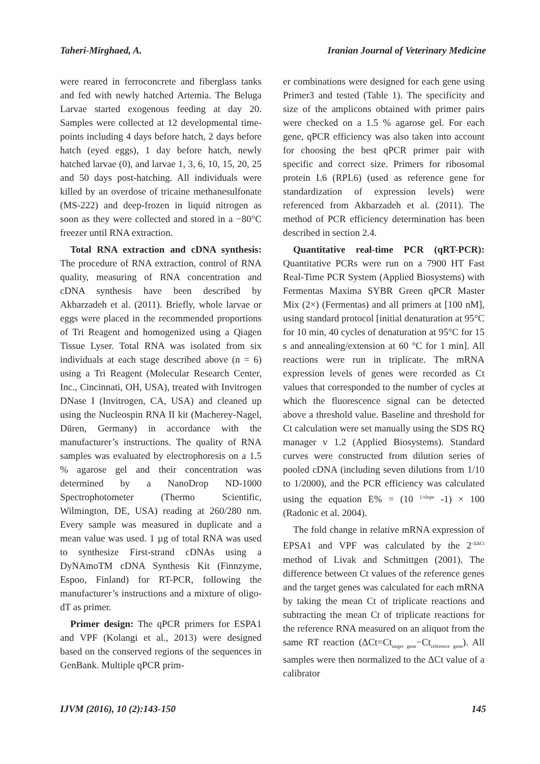Taheri-Mirghaed, A. Iranian Journal of Veterinary Medicine
were reared in ferroconcrete and fiberglass tanks and fed with newly hatched Artemia. The Beluga Larvae started exogenous feeding at day 20. Samples were collected at 12 developmental time-points including 4 days before hatch, 2 days before hatch (eyed eggs), 1 day before hatch, newly hatched larvae (0), and larvae 1, 3, 6, 10, 15, 20, 25 and 50 days post-hatching. All individuals were killed by an overdose of tricaine methanesulfonate (MS-222) and deep-frozen in liquid nitrogen as soon as they were collected and stored in a −80°C freezer until RNA extraction.
Total RNA extraction and cDNA synthesis: The procedure of RNA extraction, control of RNA quality, measuring of RNA concentration and cDNA synthesis have been described by Akbarzadeh et al. (2011). Briefly, whole larvae or eggs were placed in the recommended proportions of Tri Reagent and homogenized using a Qiagen Tissue Lyser. Total RNA was isolated from six individuals at each stage described above (n = 6) using a Tri Reagent (Molecular Research Center, Inc., Cincinnati, OH, USA), treated with Invitrogen DNase I (Invitrogen, CA, USA) and cleaned up using the Nucleospin RNA II kit (Macherey-Nagel, Düren, Germany) in accordance with the manufacturer’s instructions. The quality of RNA samples was evaluated by electrophoresis on a 1.5 % agarose gel and their concentration was determined by a NanoDrop ND-1000 Spectrophotometer (Thermo Scientific, Wilmington, DE, USA) reading at 260/280 nm. Every sample was measured in duplicate and a mean value was used. 1 µg of total RNA was used to synthesize First-strand cDNAs using a DyNAmoTM cDNA Synthesis Kit (Finnzyme, Espoo, Finland) for RT-PCR, following the manufacturer’s instructions and a mixture of oligo-dT as primer.
Primer design: The qPCR primers for ESPA1 and VPF (Kolangi et al., 2013) were designed based on the conserved regions of the sequences in GenBank. Multiple qPCR prim-
er combinations were designed for each gene using Primer3 and tested (Table 1). The specificity and size of the amplicons obtained with primer pairs were checked on a 1.5 % agarose gel. For each gene, qPCR efficiency was also taken into account for choosing the best qPCR primer pair with specific and correct size. Primers for ribosomal protein L6 (RPL6) (used as reference gene for standardization of expression levels) were referenced from Akbarzadeh et al. (2011). The method of PCR efficiency determination has been described in section 2.4.
Quantitative real-time PCR (qRT-PCR): Quantitative PCRs were run on a 7900 HT Fast Real-Time PCR System (Applied Biosystems) with Fermentas Maxima SYBR Green qPCR Master Mix (2×) (Fermentas) and all primers at [100 nM], using standard protocol [initial denaturation at 95°C for 10 min, 40 cycles of denaturation at 95°C for 15 s and annealing/extension at 60 °C for 1 min]. All reactions were run in triplicate. The mRNA expression levels of genes were recorded as Ct values that corresponded to the number of cycles at which the fluorescence signal can be detected above a threshold value. Baseline and threshold for Ct calculation were set manually using the SDS RQ manager v 1.2 (Applied Biosystems). Standard curves were constructed from dilution series of pooled cDNA (including seven dilutions from 1/10 to 1/2000), and the PCR efficiency was calculated using the equation E% = (10 <sup>1/slope</sup> -1) × 100 (Radonic et al. 2004).
The fold change in relative mRNA expression of EPSA1 and VPF was calculated by the 2<sup>-ΔΔCt</sup> method of Livak and Schmittgen (2001). The difference between Ct values of the reference genes and the target genes was calculated for each mRNA by taking the mean Ct of triplicate reactions and subtracting the mean Ct of triplicate reactions for the reference RNA measured on an aliquot from the same RT reaction (ΔCt=Ct<sub>target gene</sub>−Ct<sub>reference gene</sub>). All samples were then normalized to the ΔCt value of a calibrator
IJVM (2016), 10 (2):143-150 145